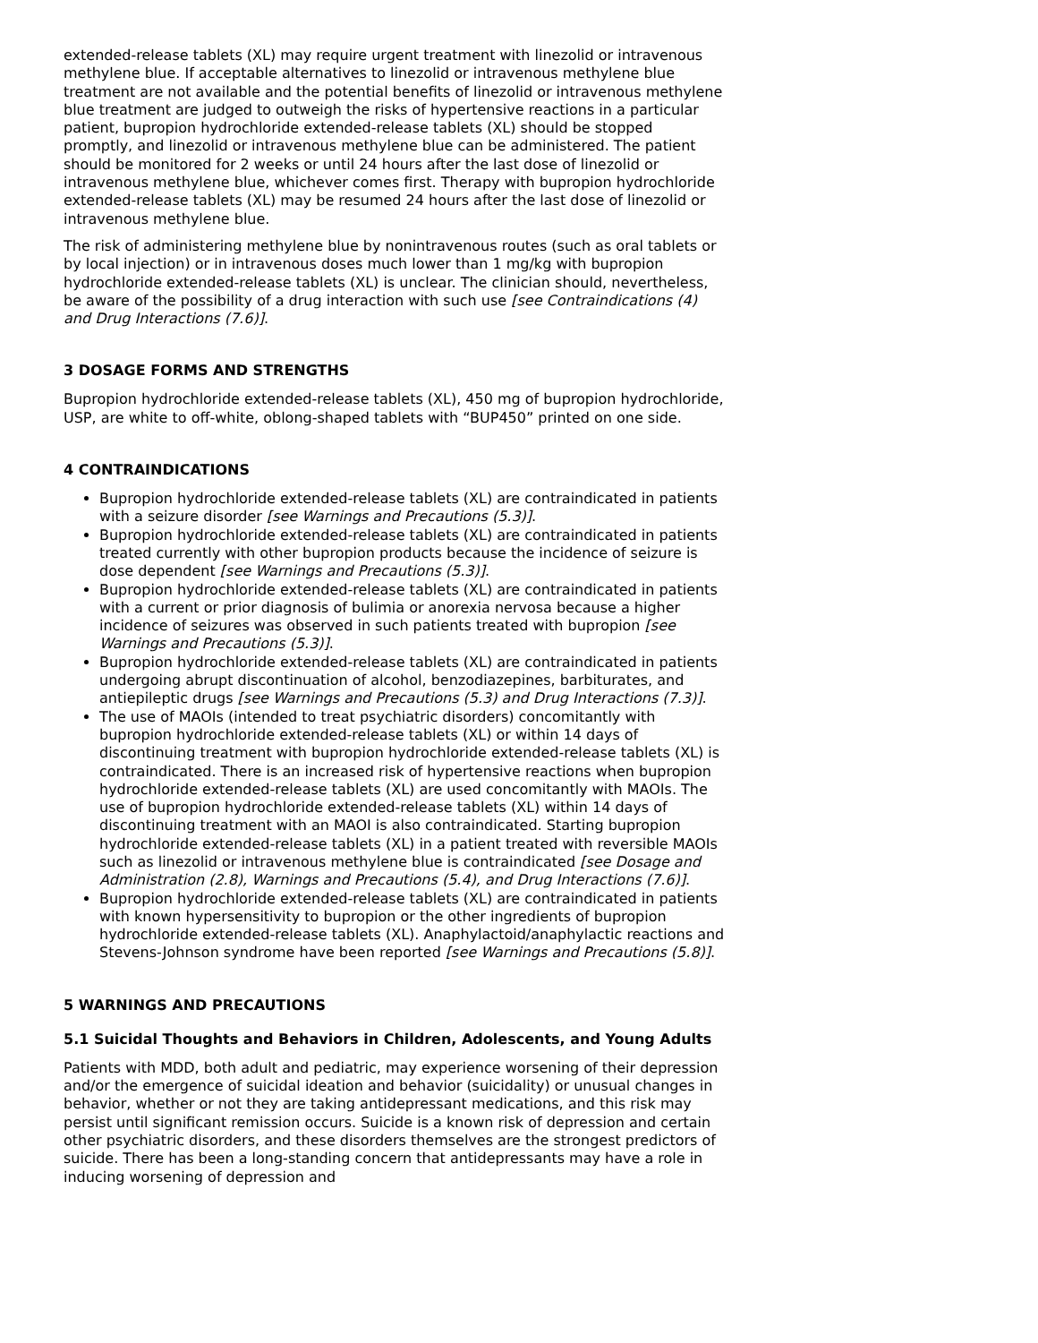extended-release tablets (XL) may require urgent treatment with linezolid or intravenous methylene blue. If acceptable alternatives to linezolid or intravenous methylene blue treatment are not available and the potential benefits of linezolid or intravenous methylene blue treatment are judged to outweigh the risks of hypertensive reactions in a particular patient, bupropion hydrochloride extended-release tablets (XL) should be stopped promptly, and linezolid or intravenous methylene blue can be administered. The patient should be monitored for 2 weeks or until 24 hours after the last dose of linezolid or intravenous methylene blue, whichever comes first. Therapy with bupropion hydrochloride extended-release tablets (XL) may be resumed 24 hours after the last dose of linezolid or intravenous methylene blue.
The risk of administering methylene blue by nonintravenous routes (such as oral tablets or by local injection) or in intravenous doses much lower than 1 mg/kg with bupropion hydrochloride extended-release tablets (XL) is unclear. The clinician should, nevertheless, be aware of the possibility of a drug interaction with such use [see Contraindications (4) and Drug Interactions (7.6)].
3 DOSAGE FORMS AND STRENGTHS
Bupropion hydrochloride extended-release tablets (XL), 450 mg of bupropion hydrochloride, USP, are white to off-white, oblong-shaped tablets with “BUP450” printed on one side.
4 CONTRAINDICATIONS
Bupropion hydrochloride extended-release tablets (XL) are contraindicated in patients with a seizure disorder [see Warnings and Precautions (5.3)].
Bupropion hydrochloride extended-release tablets (XL) are contraindicated in patients treated currently with other bupropion products because the incidence of seizure is dose dependent [see Warnings and Precautions (5.3)].
Bupropion hydrochloride extended-release tablets (XL) are contraindicated in patients with a current or prior diagnosis of bulimia or anorexia nervosa because a higher incidence of seizures was observed in such patients treated with bupropion [see Warnings and Precautions (5.3)].
Bupropion hydrochloride extended-release tablets (XL) are contraindicated in patients undergoing abrupt discontinuation of alcohol, benzodiazepines, barbiturates, and antiepileptic drugs [see Warnings and Precautions (5.3) and Drug Interactions (7.3)].
The use of MAOIs (intended to treat psychiatric disorders) concomitantly with bupropion hydrochloride extended-release tablets (XL) or within 14 days of discontinuing treatment with bupropion hydrochloride extended-release tablets (XL) is contraindicated. There is an increased risk of hypertensive reactions when bupropion hydrochloride extended-release tablets (XL) are used concomitantly with MAOIs. The use of bupropion hydrochloride extended-release tablets (XL) within 14 days of discontinuing treatment with an MAOI is also contraindicated. Starting bupropion hydrochloride extended-release tablets (XL) in a patient treated with reversible MAOIs such as linezolid or intravenous methylene blue is contraindicated [see Dosage and Administration (2.8), Warnings and Precautions (5.4), and Drug Interactions (7.6)].
Bupropion hydrochloride extended-release tablets (XL) are contraindicated in patients with known hypersensitivity to bupropion or the other ingredients of bupropion hydrochloride extended-release tablets (XL). Anaphylactoid/anaphylactic reactions and Stevens-Johnson syndrome have been reported [see Warnings and Precautions (5.8)].
5 WARNINGS AND PRECAUTIONS
5.1 Suicidal Thoughts and Behaviors in Children, Adolescents, and Young Adults
Patients with MDD, both adult and pediatric, may experience worsening of their depression and/or the emergence of suicidal ideation and behavior (suicidality) or unusual changes in behavior, whether or not they are taking antidepressant medications, and this risk may persist until significant remission occurs. Suicide is a known risk of depression and certain other psychiatric disorders, and these disorders themselves are the strongest predictors of suicide. There has been a long-standing concern that antidepressants may have a role in inducing worsening of depression and